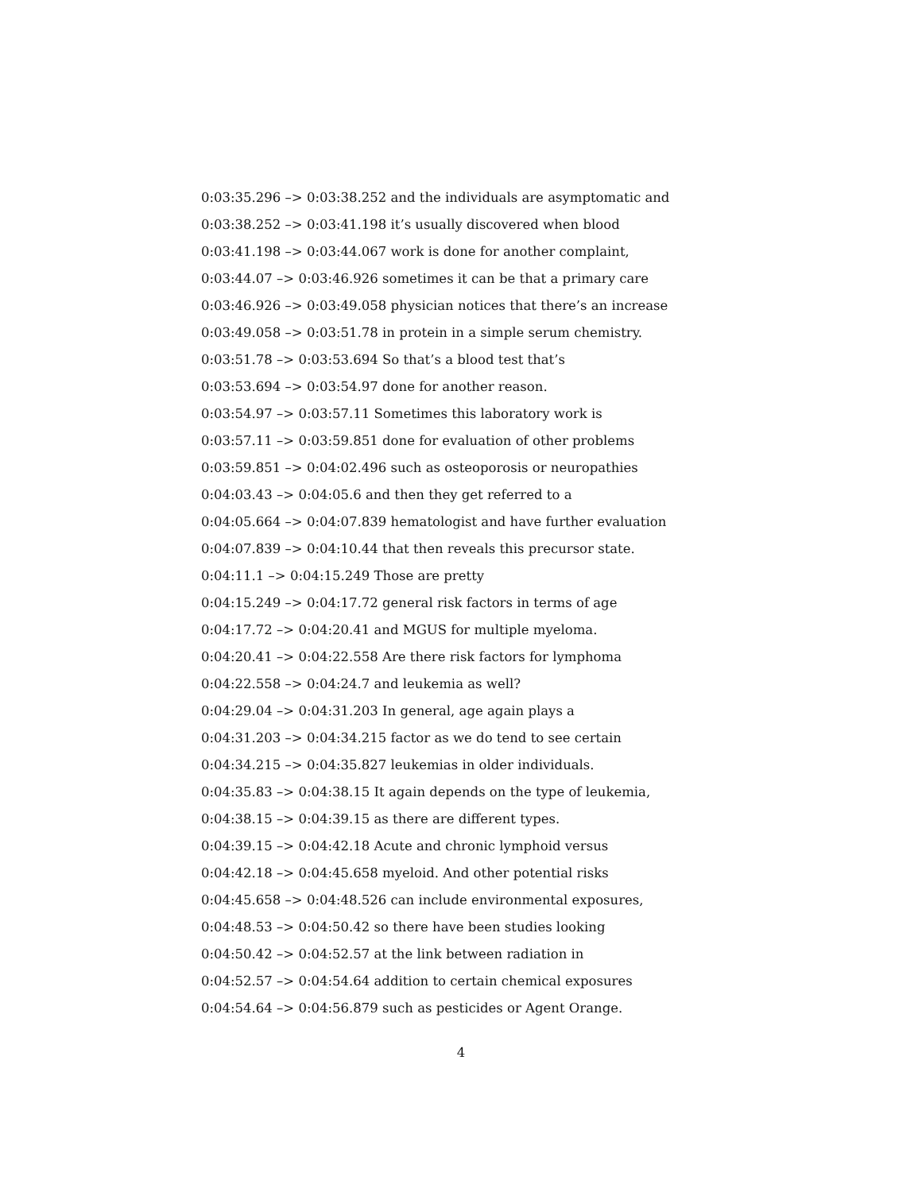0:03:35.296 –> 0:03:38.252 and the individuals are asymptomatic and
0:03:38.252 –> 0:03:41.198 it’s usually discovered when blood
0:03:41.198 –> 0:03:44.067 work is done for another complaint,
0:03:44.07 –> 0:03:46.926 sometimes it can be that a primary care
0:03:46.926 –> 0:03:49.058 physician notices that there’s an increase
0:03:49.058 –> 0:03:51.78 in protein in a simple serum chemistry.
0:03:51.78 –> 0:03:53.694 So that’s a blood test that’s
0:03:53.694 –> 0:03:54.97 done for another reason.
0:03:54.97 –> 0:03:57.11 Sometimes this laboratory work is
0:03:57.11 –> 0:03:59.851 done for evaluation of other problems
0:03:59.851 –> 0:04:02.496 such as osteoporosis or neuropathies
0:04:03.43 –> 0:04:05.6 and then they get referred to a
0:04:05.664 –> 0:04:07.839 hematologist and have further evaluation
0:04:07.839 –> 0:04:10.44 that then reveals this precursor state.
0:04:11.1 –> 0:04:15.249 Those are pretty
0:04:15.249 –> 0:04:17.72 general risk factors in terms of age
0:04:17.72 –> 0:04:20.41 and MGUS for multiple myeloma.
0:04:20.41 –> 0:04:22.558 Are there risk factors for lymphoma
0:04:22.558 –> 0:04:24.7 and leukemia as well?
0:04:29.04 –> 0:04:31.203 In general, age again plays a
0:04:31.203 –> 0:04:34.215 factor as we do tend to see certain
0:04:34.215 –> 0:04:35.827 leukemias in older individuals.
0:04:35.83 –> 0:04:38.15 It again depends on the type of leukemia,
0:04:38.15 –> 0:04:39.15 as there are different types.
0:04:39.15 –> 0:04:42.18 Acute and chronic lymphoid versus
0:04:42.18 –> 0:04:45.658 myeloid. And other potential risks
0:04:45.658 –> 0:04:48.526 can include environmental exposures,
0:04:48.53 –> 0:04:50.42 so there have been studies looking
0:04:50.42 –> 0:04:52.57 at the link between radiation in
0:04:52.57 –> 0:04:54.64 addition to certain chemical exposures
0:04:54.64 –> 0:04:56.879 such as pesticides or Agent Orange.
4